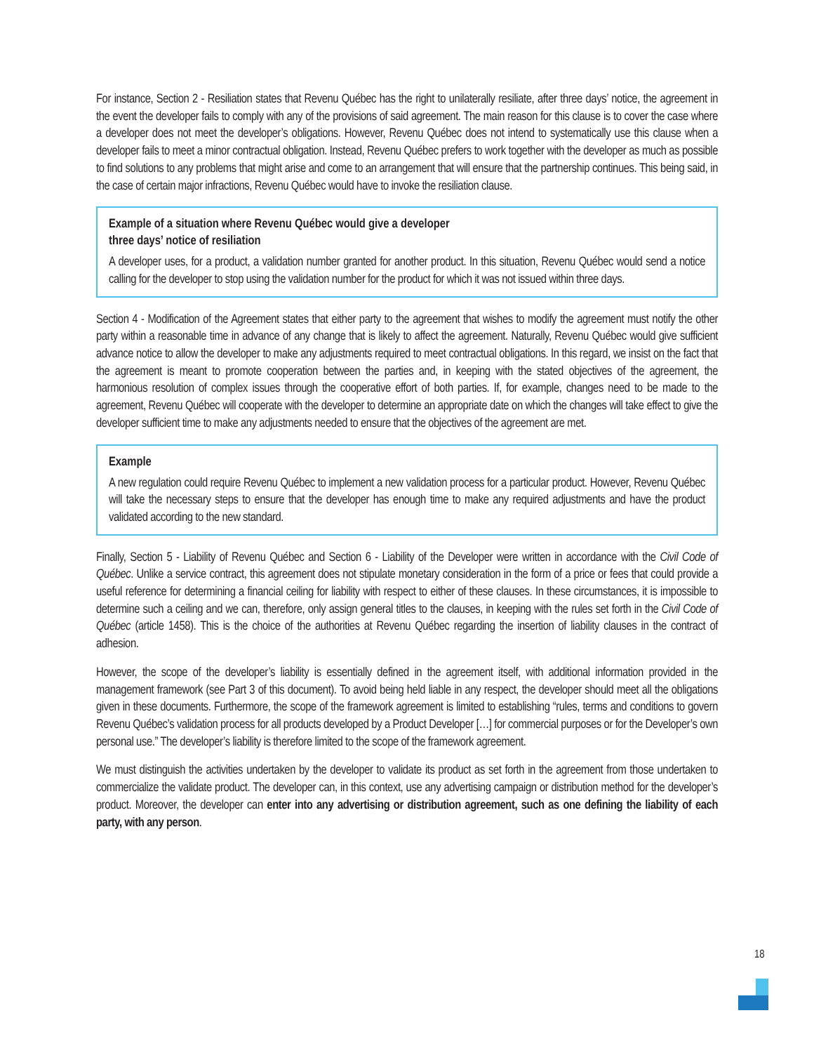For instance, Section 2 - Resiliation states that Revenu Québec has the right to unilaterally resiliate, after three days’ notice, the agreement in the event the developer fails to comply with any of the provisions of said agreement. The main reason for this clause is to cover the case where a developer does not meet the developer’s obligations. However, Revenu Québec does not intend to systematically use this clause when a developer fails to meet a minor contractual obligation. Instead, Revenu Québec prefers to work together with the developer as much as possible to find solutions to any problems that might arise and come to an arrangement that will ensure that the partnership continues. This being said, in the case of certain major infractions, Revenu Québec would have to invoke the resiliation clause.
Example of a situation where Revenu Québec would give a developer
three days’ notice of resiliation
A developer uses, for a product, a validation number granted for another product. In this situation, Revenu Québec would send a notice calling for the developer to stop using the validation number for the product for which it was not issued within three days.
Section 4 - Modification of the Agreement states that either party to the agreement that wishes to modify the agreement must notify the other party within a reasonable time in advance of any change that is likely to affect the agreement. Naturally, Revenu Québec would give sufficient advance notice to allow the developer to make any adjustments required to meet contractual obligations. In this regard, we insist on the fact that the agreement is meant to promote cooperation between the parties and, in keeping with the stated objectives of the agreement, the harmonious resolution of complex issues through the cooperative effort of both parties. If, for example, changes need to be made to the agreement, Revenu Québec will cooperate with the developer to determine an appropriate date on which the changes will take effect to give the developer sufficient time to make any adjustments needed to ensure that the objectives of the agreement are met.
Example
A new regulation could require Revenu Québec to implement a new validation process for a particular product. However, Revenu Québec will take the necessary steps to ensure that the developer has enough time to make any required adjustments and have the product validated according to the new standard.
Finally, Section 5 - Liability of Revenu Québec and Section 6 - Liability of the Developer were written in accordance with the Civil Code of Québec. Unlike a service contract, this agreement does not stipulate monetary consideration in the form of a price or fees that could provide a useful reference for determining a financial ceiling for liability with respect to either of these clauses. In these circumstances, it is impossible to determine such a ceiling and we can, therefore, only assign general titles to the clauses, in keeping with the rules set forth in the Civil Code of Québec (article 1458). This is the choice of the authorities at Revenu Québec regarding the insertion of liability clauses in the contract of adhesion.
However, the scope of the developer’s liability is essentially defined in the agreement itself, with additional information provided in the management framework (see Part 3 of this document). To avoid being held liable in any respect, the developer should meet all the obligations given in these documents. Furthermore, the scope of the framework agreement is limited to establishing “rules, terms and conditions to govern Revenu Québec’s validation process for all products developed by a Product Developer […] for commercial purposes or for the Developer’s own personal use.” The developer’s liability is therefore limited to the scope of the framework agreement.
We must distinguish the activities undertaken by the developer to validate its product as set forth in the agreement from those undertaken to commercialize the validate product. The developer can, in this context, use any advertising campaign or distribution method for the developer’s product. Moreover, the developer can enter into any advertising or distribution agreement, such as one defining the liability of each party, with any person.
18